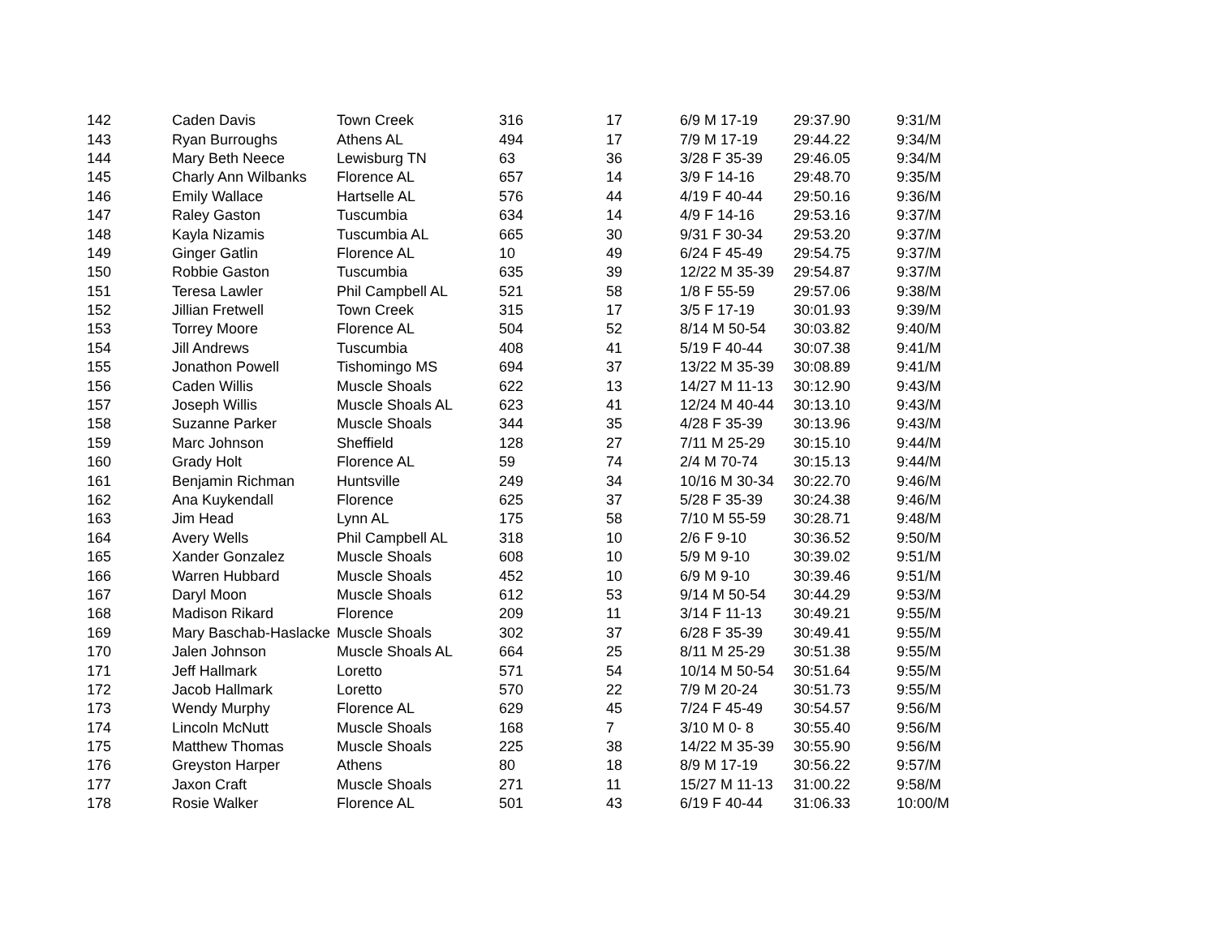| 142 | Caden Davis | Town Creek | 316 | 17 | 6/9 M 17-19 | 29:37.90 | 9:31/M |
| 143 | Ryan Burroughs | Athens AL | 494 | 17 | 7/9 M 17-19 | 29:44.22 | 9:34/M |
| 144 | Mary Beth Neece | Lewisburg TN | 63 | 36 | 3/28 F 35-39 | 29:46.05 | 9:34/M |
| 145 | Charly Ann Wilbanks | Florence AL | 657 | 14 | 3/9 F 14-16 | 29:48.70 | 9:35/M |
| 146 | Emily Wallace | Hartselle AL | 576 | 44 | 4/19 F 40-44 | 29:50.16 | 9:36/M |
| 147 | Raley Gaston | Tuscumbia | 634 | 14 | 4/9 F 14-16 | 29:53.16 | 9:37/M |
| 148 | Kayla Nizamis | Tuscumbia AL | 665 | 30 | 9/31 F 30-34 | 29:53.20 | 9:37/M |
| 149 | Ginger Gatlin | Florence AL | 10 | 49 | 6/24 F 45-49 | 29:54.75 | 9:37/M |
| 150 | Robbie Gaston | Tuscumbia | 635 | 39 | 12/22 M 35-39 | 29:54.87 | 9:37/M |
| 151 | Teresa Lawler | Phil Campbell AL | 521 | 58 | 1/8 F 55-59 | 29:57.06 | 9:38/M |
| 152 | Jillian Fretwell | Town Creek | 315 | 17 | 3/5 F 17-19 | 30:01.93 | 9:39/M |
| 153 | Torrey Moore | Florence AL | 504 | 52 | 8/14 M 50-54 | 30:03.82 | 9:40/M |
| 154 | Jill Andrews | Tuscumbia | 408 | 41 | 5/19 F 40-44 | 30:07.38 | 9:41/M |
| 155 | Jonathon Powell | Tishomingo MS | 694 | 37 | 13/22 M 35-39 | 30:08.89 | 9:41/M |
| 156 | Caden Willis | Muscle Shoals | 622 | 13 | 14/27 M 11-13 | 30:12.90 | 9:43/M |
| 157 | Joseph Willis | Muscle Shoals AL | 623 | 41 | 12/24 M 40-44 | 30:13.10 | 9:43/M |
| 158 | Suzanne Parker | Muscle Shoals | 344 | 35 | 4/28 F 35-39 | 30:13.96 | 9:43/M |
| 159 | Marc Johnson | Sheffield | 128 | 27 | 7/11 M 25-29 | 30:15.10 | 9:44/M |
| 160 | Grady Holt | Florence AL | 59 | 74 | 2/4 M 70-74 | 30:15.13 | 9:44/M |
| 161 | Benjamin Richman | Huntsville | 249 | 34 | 10/16 M 30-34 | 30:22.70 | 9:46/M |
| 162 | Ana Kuykendall | Florence | 625 | 37 | 5/28 F 35-39 | 30:24.38 | 9:46/M |
| 163 | Jim Head | Lynn AL | 175 | 58 | 7/10 M 55-59 | 30:28.71 | 9:48/M |
| 164 | Avery Wells | Phil Campbell AL | 318 | 10 | 2/6 F 9-10 | 30:36.52 | 9:50/M |
| 165 | Xander Gonzalez | Muscle Shoals | 608 | 10 | 5/9 M 9-10 | 30:39.02 | 9:51/M |
| 166 | Warren Hubbard | Muscle Shoals | 452 | 10 | 6/9 M 9-10 | 30:39.46 | 9:51/M |
| 167 | Daryl Moon | Muscle Shoals | 612 | 53 | 9/14 M 50-54 | 30:44.29 | 9:53/M |
| 168 | Madison Rikard | Florence | 209 | 11 | 3/14 F 11-13 | 30:49.21 | 9:55/M |
| 169 | Mary Baschab-Haslacke | Muscle Shoals | 302 | 37 | 6/28 F 35-39 | 30:49.41 | 9:55/M |
| 170 | Jalen Johnson | Muscle Shoals AL | 664 | 25 | 8/11 M 25-29 | 30:51.38 | 9:55/M |
| 171 | Jeff Hallmark | Loretto | 571 | 54 | 10/14 M 50-54 | 30:51.64 | 9:55/M |
| 172 | Jacob Hallmark | Loretto | 570 | 22 | 7/9 M 20-24 | 30:51.73 | 9:55/M |
| 173 | Wendy Murphy | Florence AL | 629 | 45 | 7/24 F 45-49 | 30:54.57 | 9:56/M |
| 174 | Lincoln McNutt | Muscle Shoals | 168 | 7 | 3/10 M 0- 8 | 30:55.40 | 9:56/M |
| 175 | Matthew Thomas | Muscle Shoals | 225 | 38 | 14/22 M 35-39 | 30:55.90 | 9:56/M |
| 176 | Greyston Harper | Athens | 80 | 18 | 8/9 M 17-19 | 30:56.22 | 9:57/M |
| 177 | Jaxon Craft | Muscle Shoals | 271 | 11 | 15/27 M 11-13 | 31:00.22 | 9:58/M |
| 178 | Rosie Walker | Florence AL | 501 | 43 | 6/19 F 40-44 | 31:06.33 | 10:00/M |